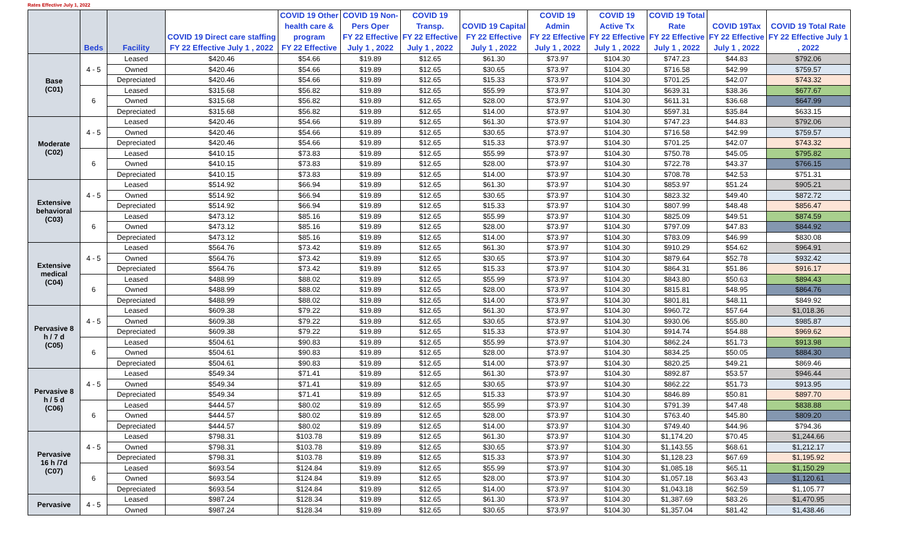Rates Effective July 1, 2022
| | Beds | Facility | COVID 19 Direct care staffing FY 22 Effective July 1 , 2022 | COVID 19 Other health care & program FY 22 Effective | COVID 19 Non- Pers Oper FY 22 Effective July 1 , 2022 | COVID 19 Transp. FY 22 Effective July 1 , 2022 | COVID 19 Capital FY 22 Effective July 1 , 2022 | COVID 19 Admin FY 22 Effective July 1 , 2022 | COVID 19 Active Tx FY 22 Effective July 1 , 2022 | COVID 19 Total Rate FY 22 Effective July 1 , 2022 | COVID 19Tax FY 22 Effective July 1 , 2022 | COVID 19 Total Rate FY 22 Effective July 1 , 2022 |
| --- | --- | --- | --- | --- | --- | --- | --- | --- | --- | --- | --- | --- |
| Base (C01) | 4 - 5 | Leased | $420.46 | $54.66 | $19.89 | $12.65 | $61.30 | $73.97 | $104.30 | $747.23 | $44.83 | $792.06 |
| | | Owned | $420.46 | $54.66 | $19.89 | $12.65 | $30.65 | $73.97 | $104.30 | $716.58 | $42.99 | $759.57 |
| | | Depreciated | $420.46 | $54.66 | $19.89 | $12.65 | $15.33 | $73.97 | $104.30 | $701.25 | $42.07 | $743.32 |
| | 6 | Leased | $315.68 | $56.82 | $19.89 | $12.65 | $55.99 | $73.97 | $104.30 | $639.31 | $38.36 | $677.67 |
| | | Owned | $315.68 | $56.82 | $19.89 | $12.65 | $28.00 | $73.97 | $104.30 | $611.31 | $36.68 | $647.99 |
| | | Depreciated | $315.68 | $56.82 | $19.89 | $12.65 | $14.00 | $73.97 | $104.30 | $597.31 | $35.84 | $633.15 |
| Moderate (C02) | 4 - 5 | Leased | $420.46 | $54.66 | $19.89 | $12.65 | $61.30 | $73.97 | $104.30 | $747.23 | $44.83 | $792.06 |
| | | Owned | $420.46 | $54.66 | $19.89 | $12.65 | $30.65 | $73.97 | $104.30 | $716.58 | $42.99 | $759.57 |
| | | Depreciated | $420.46 | $54.66 | $19.89 | $12.65 | $15.33 | $73.97 | $104.30 | $701.25 | $42.07 | $743.32 |
| | 6 | Leased | $410.15 | $73.83 | $19.89 | $12.65 | $55.99 | $73.97 | $104.30 | $750.78 | $45.05 | $795.82 |
| | | Owned | $410.15 | $73.83 | $19.89 | $12.65 | $28.00 | $73.97 | $104.30 | $722.78 | $43.37 | $766.15 |
| | | Depreciated | $410.15 | $73.83 | $19.89 | $12.65 | $14.00 | $73.97 | $104.30 | $708.78 | $42.53 | $751.31 |
| Extensive behavioral (C03) | 4 - 5 | Leased | $514.92 | $66.94 | $19.89 | $12.65 | $61.30 | $73.97 | $104.30 | $853.97 | $51.24 | $905.21 |
| | | Owned | $514.92 | $66.94 | $19.89 | $12.65 | $30.65 | $73.97 | $104.30 | $823.32 | $49.40 | $872.72 |
| | | Depreciated | $514.92 | $66.94 | $19.89 | $12.65 | $15.33 | $73.97 | $104.30 | $807.99 | $48.48 | $856.47 |
| | 6 | Leased | $473.12 | $85.16 | $19.89 | $12.65 | $55.99 | $73.97 | $104.30 | $825.09 | $49.51 | $874.59 |
| | | Owned | $473.12 | $85.16 | $19.89 | $12.65 | $28.00 | $73.97 | $104.30 | $797.09 | $47.83 | $844.92 |
| | | Depreciated | $473.12 | $85.16 | $19.89 | $12.65 | $14.00 | $73.97 | $104.30 | $783.09 | $46.99 | $830.08 |
| Extensive medical (C04) | 4 - 5 | Leased | $564.76 | $73.42 | $19.89 | $12.65 | $61.30 | $73.97 | $104.30 | $910.29 | $54.62 | $964.91 |
| | | Owned | $564.76 | $73.42 | $19.89 | $12.65 | $30.65 | $73.97 | $104.30 | $879.64 | $52.78 | $932.42 |
| | | Depreciated | $564.76 | $73.42 | $19.89 | $12.65 | $15.33 | $73.97 | $104.30 | $864.31 | $51.86 | $916.17 |
| | 6 | Leased | $488.99 | $88.02 | $19.89 | $12.65 | $55.99 | $73.97 | $104.30 | $843.80 | $50.63 | $894.43 |
| | | Owned | $488.99 | $88.02 | $19.89 | $12.65 | $28.00 | $73.97 | $104.30 | $815.81 | $48.95 | $864.76 |
| | | Depreciated | $488.99 | $88.02 | $19.89 | $12.65 | $14.00 | $73.97 | $104.30 | $801.81 | $48.11 | $849.92 |
| Pervasive 8 h / 7 d (C05) | 4 - 5 | Leased | $609.38 | $79.22 | $19.89 | $12.65 | $61.30 | $73.97 | $104.30 | $960.72 | $57.64 | $1,018.36 |
| | | Owned | $609.38 | $79.22 | $19.89 | $12.65 | $30.65 | $73.97 | $104.30 | $930.06 | $55.80 | $985.87 |
| | | Depreciated | $609.38 | $79.22 | $19.89 | $12.65 | $15.33 | $73.97 | $104.30 | $914.74 | $54.88 | $969.62 |
| | 6 | Leased | $504.61 | $90.83 | $19.89 | $12.65 | $55.99 | $73.97 | $104.30 | $862.24 | $51.73 | $913.98 |
| | | Owned | $504.61 | $90.83 | $19.89 | $12.65 | $28.00 | $73.97 | $104.30 | $834.25 | $50.05 | $884.30 |
| | | Depreciated | $504.61 | $90.83 | $19.89 | $12.65 | $14.00 | $73.97 | $104.30 | $820.25 | $49.21 | $869.46 |
| Pervasive 8 h / 5 d (C06) | 4 - 5 | Leased | $549.34 | $71.41 | $19.89 | $12.65 | $61.30 | $73.97 | $104.30 | $892.87 | $53.57 | $946.44 |
| | | Owned | $549.34 | $71.41 | $19.89 | $12.65 | $30.65 | $73.97 | $104.30 | $862.22 | $51.73 | $913.95 |
| | | Depreciated | $549.34 | $71.41 | $19.89 | $12.65 | $15.33 | $73.97 | $104.30 | $846.89 | $50.81 | $897.70 |
| | 6 | Leased | $444.57 | $80.02 | $19.89 | $12.65 | $55.99 | $73.97 | $104.30 | $791.39 | $47.48 | $838.88 |
| | | Owned | $444.57 | $80.02 | $19.89 | $12.65 | $28.00 | $73.97 | $104.30 | $763.40 | $45.80 | $809.20 |
| | | Depreciated | $444.57 | $80.02 | $19.89 | $12.65 | $14.00 | $73.97 | $104.30 | $749.40 | $44.96 | $794.36 |
| Pervasive 16 h /7d (C07) | 4 - 5 | Leased | $798.31 | $103.78 | $19.89 | $12.65 | $61.30 | $73.97 | $104.30 | $1,174.20 | $70.45 | $1,244.66 |
| | | Owned | $798.31 | $103.78 | $19.89 | $12.65 | $30.65 | $73.97 | $104.30 | $1,143.55 | $68.61 | $1,212.17 |
| | | Depreciated | $798.31 | $103.78 | $19.89 | $12.65 | $15.33 | $73.97 | $104.30 | $1,128.23 | $67.69 | $1,195.92 |
| | 6 | Leased | $693.54 | $124.84 | $19.89 | $12.65 | $55.99 | $73.97 | $104.30 | $1,085.18 | $65.11 | $1,150.29 |
| | | Owned | $693.54 | $124.84 | $19.89 | $12.65 | $28.00 | $73.97 | $104.30 | $1,057.18 | $63.43 | $1,120.61 |
| | | Depreciated | $693.54 | $124.84 | $19.89 | $12.65 | $14.00 | $73.97 | $104.30 | $1,043.18 | $62.59 | $1,105.77 |
| Pervasive | 4 - 5 | Leased | $987.24 | $128.34 | $19.89 | $12.65 | $61.30 | $73.97 | $104.30 | $1,387.69 | $83.26 | $1,470.95 |
| | | Owned | $987.24 | $128.34 | $19.89 | $12.65 | $30.65 | $73.97 | $104.30 | $1,357.04 | $81.42 | $1,438.46 |